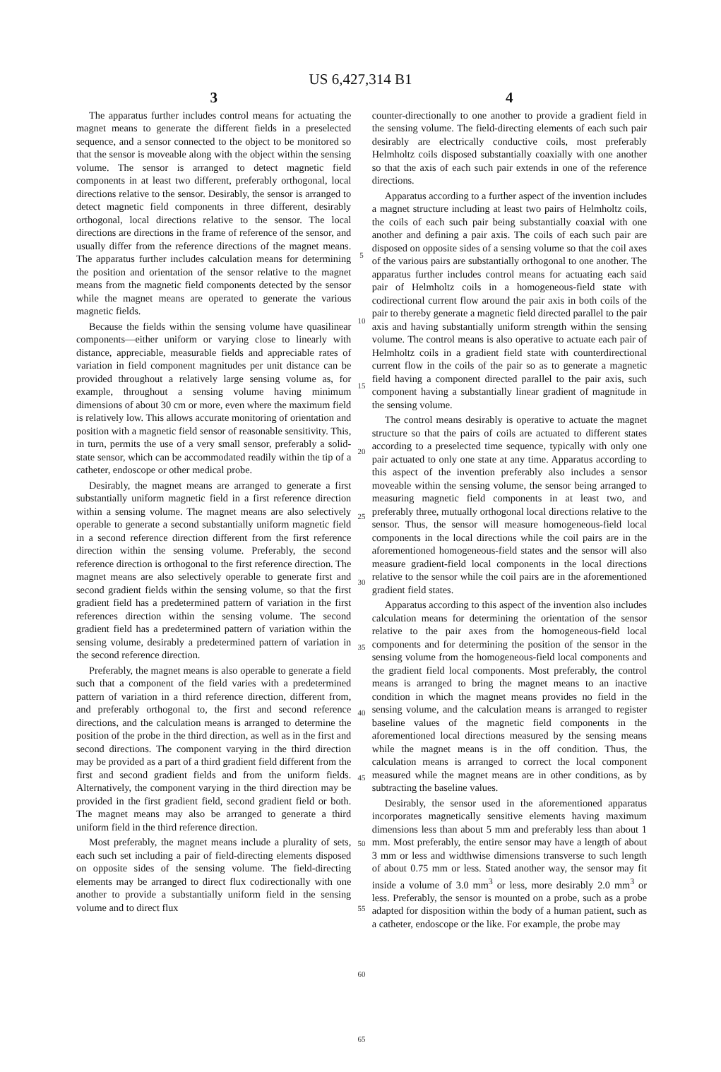US 6,427,314 B1
3
The apparatus further includes control means for actuating the magnet means to generate the different fields in a preselected sequence, and a sensor connected to the object to be monitored so that the sensor is moveable along with the object within the sensing volume. The sensor is arranged to detect magnetic field components in at least two different, preferably orthogonal, local directions relative to the sensor. Desirably, the sensor is arranged to detect magnetic field components in three different, desirably orthogonal, local directions relative to the sensor. The local directions are directions in the frame of reference of the sensor, and usually differ from the reference directions of the magnet means. The apparatus further includes calculation means for determining the position and orientation of the sensor relative to the magnet means from the magnetic field components detected by the sensor while the magnet means are operated to generate the various magnetic fields.
Because the fields within the sensing volume have quasilinear components—either uniform or varying close to linearly with distance, appreciable, measurable fields and appreciable rates of variation in field component magnitudes per unit distance can be provided throughout a relatively large sensing volume as, for example, throughout a sensing volume having minimum dimensions of about 30 cm or more, even where the maximum field is relatively low. This allows accurate monitoring of orientation and position with a magnetic field sensor of reasonable sensitivity. This, in turn, permits the use of a very small sensor, preferably a solid-state sensor, which can be accommodated readily within the tip of a catheter, endoscope or other medical probe.
Desirably, the magnet means are arranged to generate a first substantially uniform magnetic field in a first reference direction within a sensing volume. The magnet means are also selectively operable to generate a second substantially uniform magnetic field in a second reference direction different from the first reference direction within the sensing volume. Preferably, the second reference direction is orthogonal to the first reference direction. The magnet means are also selectively operable to generate first and second gradient fields within the sensing volume, so that the first gradient field has a predetermined pattern of variation in the first references direction within the sensing volume. The second gradient field has a predetermined pattern of variation within the sensing volume, desirably a predetermined pattern of variation in the second reference direction.
Preferably, the magnet means is also operable to generate a field such that a component of the field varies with a predetermined pattern of variation in a third reference direction, different from, and preferably orthogonal to, the first and second reference directions, and the calculation means is arranged to determine the position of the probe in the third direction, as well as in the first and second directions. The component varying in the third direction may be provided as a part of a third gradient field different from the first and second gradient fields and from the uniform fields. Alternatively, the component varying in the third direction may be provided in the first gradient field, second gradient field or both. The magnet means may also be arranged to generate a third uniform field in the third reference direction.
Most preferably, the magnet means include a plurality of sets, each such set including a pair of field-directing elements disposed on opposite sides of the sensing volume. The field-directing elements may be arranged to direct flux codirectionally with one another to provide a substantially uniform field in the sensing volume and to direct flux
5
10
15
20
25
30
35
40
45
50
55
60
65
4
counter-directionally to one another to provide a gradient field in the sensing volume. The field-directing elements of each such pair desirably are electrically conductive coils, most preferably Helmholtz coils disposed substantially coaxially with one another so that the axis of each such pair extends in one of the reference directions.
Apparatus according to a further aspect of the invention includes a magnet structure including at least two pairs of Helmholtz coils, the coils of each such pair being substantially coaxial with one another and defining a pair axis. The coils of each such pair are disposed on opposite sides of a sensing volume so that the coil axes of the various pairs are substantially orthogonal to one another. The apparatus further includes control means for actuating each said pair of Helmholtz coils in a homogeneous-field state with codirectional current flow around the pair axis in both coils of the pair to thereby generate a magnetic field directed parallel to the pair axis and having substantially uniform strength within the sensing volume. The control means is also operative to actuate each pair of Helmholtz coils in a gradient field state with counterdirectional current flow in the coils of the pair so as to generate a magnetic field having a component directed parallel to the pair axis, such component having a substantially linear gradient of magnitude in the sensing volume.
The control means desirably is operative to actuate the magnet structure so that the pairs of coils are actuated to different states according to a preselected time sequence, typically with only one pair actuated to only one state at any time. Apparatus according to this aspect of the invention preferably also includes a sensor moveable within the sensing volume, the sensor being arranged to measuring magnetic field components in at least two, and preferably three, mutually orthogonal local directions relative to the sensor. Thus, the sensor will measure homogeneous-field local components in the local directions while the coil pairs are in the aforementioned homogeneous-field states and the sensor will also measure gradient-field local components in the local directions relative to the sensor while the coil pairs are in the aforementioned gradient field states.
Apparatus according to this aspect of the invention also includes calculation means for determining the orientation of the sensor relative to the pair axes from the homogeneous-field local components and for determining the position of the sensor in the sensing volume from the homogeneous-field local components and the gradient field local components. Most preferably, the control means is arranged to bring the magnet means to an inactive condition in which the magnet means provides no field in the sensing volume, and the calculation means is arranged to register baseline values of the magnetic field components in the aforementioned local directions measured by the sensing means while the magnet means is in the off condition. Thus, the calculation means is arranged to correct the local component measured while the magnet means are in other conditions, as by subtracting the baseline values.
Desirably, the sensor used in the aforementioned apparatus incorporates magnetically sensitive elements having maximum dimensions less than about 5 mm and preferably less than about 1 mm. Most preferably, the entire sensor may have a length of about 3 mm or less and widthwise dimensions transverse to such length of about 0.75 mm or less. Stated another way, the sensor may fit inside a volume of 3.0 mm<sup>3</sup> or less, more desirably 2.0 mm<sup>3</sup> or less. Preferably, the sensor is mounted on a probe, such as a probe adapted for disposition within the body of a human patient, such as a catheter, endoscope or the like. For example, the probe may